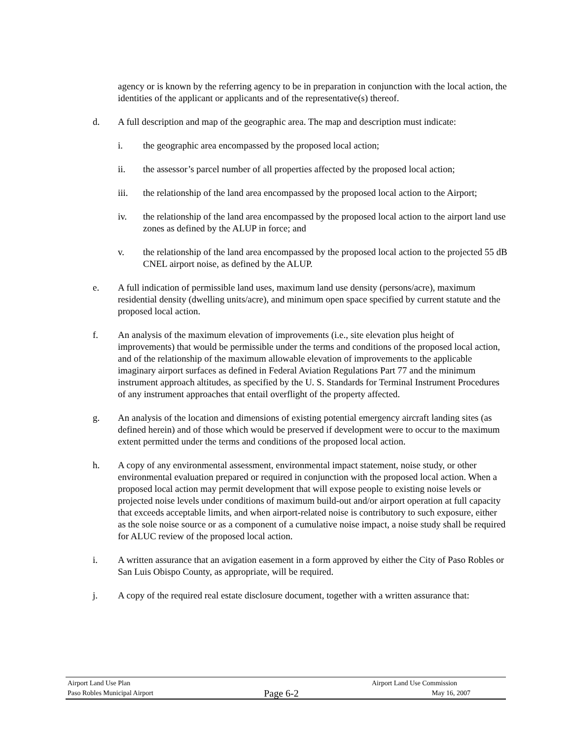agency or is known by the referring agency to be in preparation in conjunction with the local action, the identities of the applicant or applicants and of the representative(s) thereof.
d. A full description and map of the geographic area. The map and description must indicate:
i. the geographic area encompassed by the proposed local action;
ii. the assessor’s parcel number of all properties affected by the proposed local action;
iii. the relationship of the land area encompassed by the proposed local action to the Airport;
iv. the relationship of the land area encompassed by the proposed local action to the airport land use zones as defined by the ALUP in force; and
v. the relationship of the land area encompassed by the proposed local action to the projected 55 dB CNEL airport noise, as defined by the ALUP.
e. A full indication of permissible land uses, maximum land use density (persons/acre), maximum residential density (dwelling units/acre), and minimum open space specified by current statute and the proposed local action.
f. An analysis of the maximum elevation of improvements (i.e., site elevation plus height of improvements) that would be permissible under the terms and conditions of the proposed local action, and of the relationship of the maximum allowable elevation of improvements to the applicable imaginary airport surfaces as defined in Federal Aviation Regulations Part 77 and the minimum instrument approach altitudes, as specified by the U. S. Standards for Terminal Instrument Procedures of any instrument approaches that entail overflight of the property affected.
g. An analysis of the location and dimensions of existing potential emergency aircraft landing sites (as defined herein) and of those which would be preserved if development were to occur to the maximum extent permitted under the terms and conditions of the proposed local action.
h. A copy of any environmental assessment, environmental impact statement, noise study, or other environmental evaluation prepared or required in conjunction with the proposed local action. When a proposed local action may permit development that will expose people to existing noise levels or projected noise levels under conditions of maximum build-out and/or airport operation at full capacity that exceeds acceptable limits, and when airport-related noise is contributory to such exposure, either as the sole noise source or as a component of a cumulative noise impact, a noise study shall be required for ALUC review of the proposed local action.
i. A written assurance that an avigation easement in a form approved by either the City of Paso Robles or San Luis Obispo County, as appropriate, will be required.
j. A copy of the required real estate disclosure document, together with a written assurance that:
Airport Land Use Plan Airport Land Use Commission
Paso Robles Municipal Airport
Page 6-2
May 16, 2007